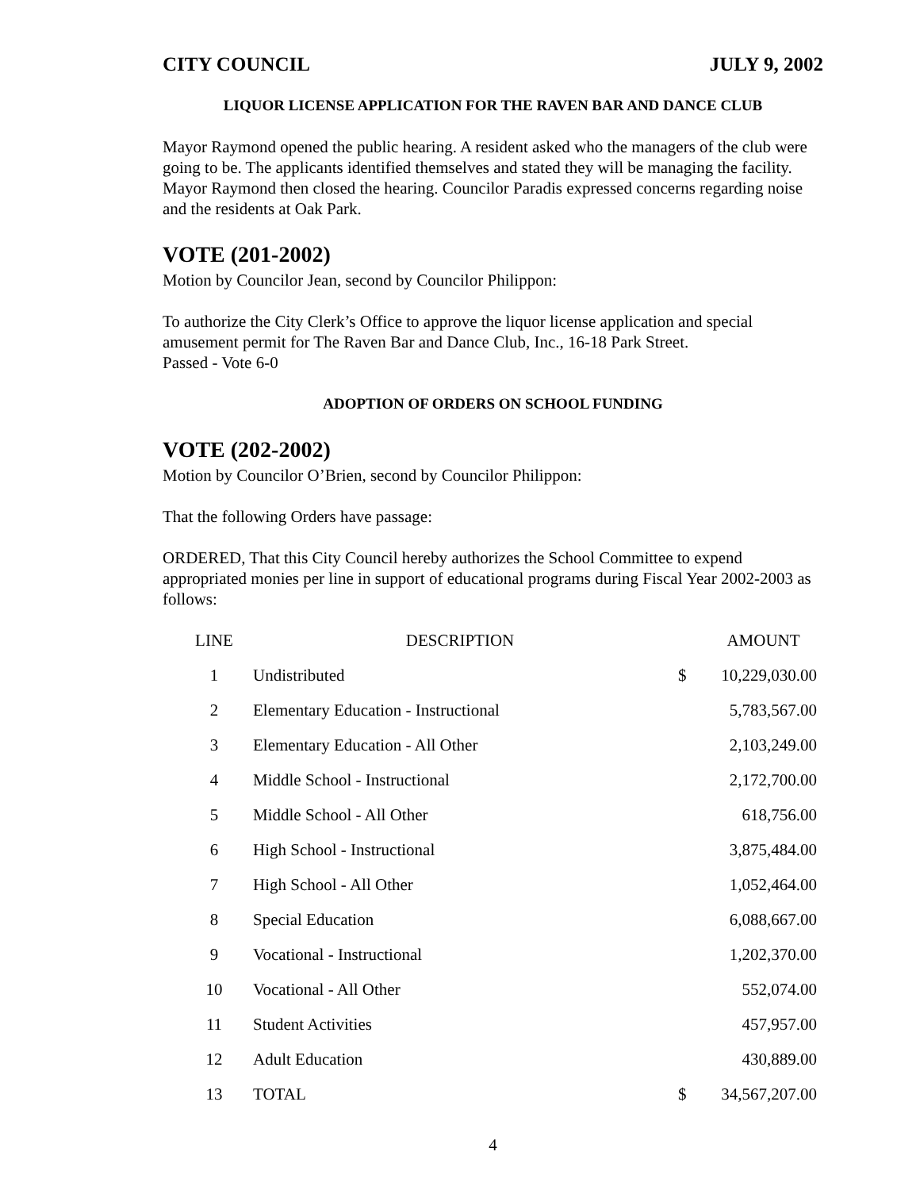CITY COUNCIL JULY 9, 2002
LIQUOR LICENSE APPLICATION FOR THE RAVEN BAR AND DANCE CLUB
Mayor Raymond opened the public hearing. A resident asked who the managers of the club were going to be. The applicants identified themselves and stated they will be managing the facility. Mayor Raymond then closed the hearing. Councilor Paradis expressed concerns regarding noise and the residents at Oak Park.
VOTE (201-2002)
Motion by Councilor Jean, second by Councilor Philippon:
To authorize the City Clerk’s Office to approve the liquor license application and special amusement permit for The Raven Bar and Dance Club, Inc., 16-18 Park Street.
Passed - Vote 6-0
ADOPTION OF ORDERS ON SCHOOL FUNDING
VOTE (202-2002)
Motion by Councilor O’Brien, second by Councilor Philippon:
That the following Orders have passage:
ORDERED, That this City Council hereby authorizes the School Committee to expend appropriated monies per line in support of educational programs during Fiscal Year 2002-2003 as follows:
| LINE | DESCRIPTION | | AMOUNT |
| --- | --- | --- | --- |
| 1 | Undistributed | $ | 10,229,030.00 |
| 2 | Elementary Education - Instructional | | 5,783,567.00 |
| 3 | Elementary Education - All Other | | 2,103,249.00 |
| 4 | Middle School - Instructional | | 2,172,700.00 |
| 5 | Middle School - All Other | | 618,756.00 |
| 6 | High School - Instructional | | 3,875,484.00 |
| 7 | High School - All Other | | 1,052,464.00 |
| 8 | Special Education | | 6,088,667.00 |
| 9 | Vocational - Instructional | | 1,202,370.00 |
| 10 | Vocational - All Other | | 552,074.00 |
| 11 | Student Activities | | 457,957.00 |
| 12 | Adult Education | | 430,889.00 |
| 13 | TOTAL | $ | 34,567,207.00 |
4